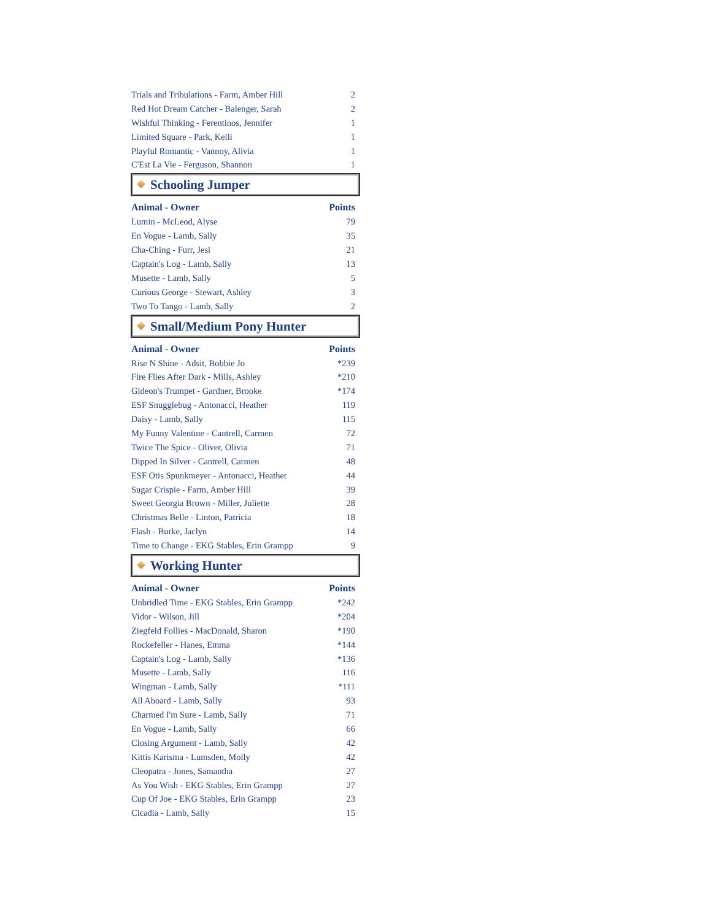| Trials and Tribulations - Farm, Amber Hill | 2 |
| Red Hot Dream Catcher - Balenger, Sarah | 2 |
| Wishful Thinking - Ferentinos, Jennifer | 1 |
| Limited Square - Park, Kelli | 1 |
| Playful Romantic - Vannoy, Alivia | 1 |
| C'Est La Vie - Ferguson, Shannon | 1 |
Schooling Jumper
| Animal - Owner | Points |
| --- | --- |
| Lumin - McLeod, Alyse | 79 |
| En Vogue - Lamb, Sally | 35 |
| Cha-Ching - Furr, Jesi | 21 |
| Captain's Log - Lamb, Sally | 13 |
| Musette - Lamb, Sally | 5 |
| Curious George - Stewart, Ashley | 3 |
| Two To Tango - Lamb, Sally | 2 |
Small/Medium Pony Hunter
| Animal - Owner | Points |
| --- | --- |
| Rise N Shine - Adsit, Bobbie Jo | *239 |
| Fire Flies After Dark - Mills, Ashley | *210 |
| Gideon's Trumpet - Gardner, Brooke | *174 |
| ESF Snugglebug - Antonacci, Heather | 119 |
| Daisy - Lamb, Sally | 115 |
| My Funny Valentine - Cantrell, Carmen | 72 |
| Twice The Spice - Oliver, Olivia | 71 |
| Dipped In Silver - Cantrell, Carmen | 48 |
| ESF Otis Spunkmeyer - Antonacci, Heather | 44 |
| Sugar Crispie - Farm, Amber Hill | 39 |
| Sweet Georgia Brown - Miller, Juliette | 28 |
| Christmas Belle - Linton, Patricia | 18 |
| Flash - Burke, Jaclyn | 14 |
| Time to Change - EKG Stables, Erin Grampp | 9 |
Working Hunter
| Animal - Owner | Points |
| --- | --- |
| Unbridled Time - EKG Stables, Erin Grampp | *242 |
| Vidor - Wilson, Jill | *204 |
| Ziegfeld Follies - MacDonald, Sharon | *190 |
| Rockefeller - Hanes, Emma | *144 |
| Captain's Log - Lamb, Sally | *136 |
| Musette - Lamb, Sally | 116 |
| Wingman - Lamb, Sally | *111 |
| All Aboard - Lamb, Sally | 93 |
| Charmed I'm Sure - Lamb, Sally | 71 |
| En Vogue - Lamb, Sally | 66 |
| Closing Argument - Lamb, Sally | 42 |
| Kittis Karisma - Lumsden, Molly | 42 |
| Cleopatra - Jones, Samantha | 27 |
| As You Wish - EKG Stables, Erin Grampp | 27 |
| Cup Of Joe - EKG Stables, Erin Grampp | 23 |
| Cicadia - Lamb, Sally | 15 |